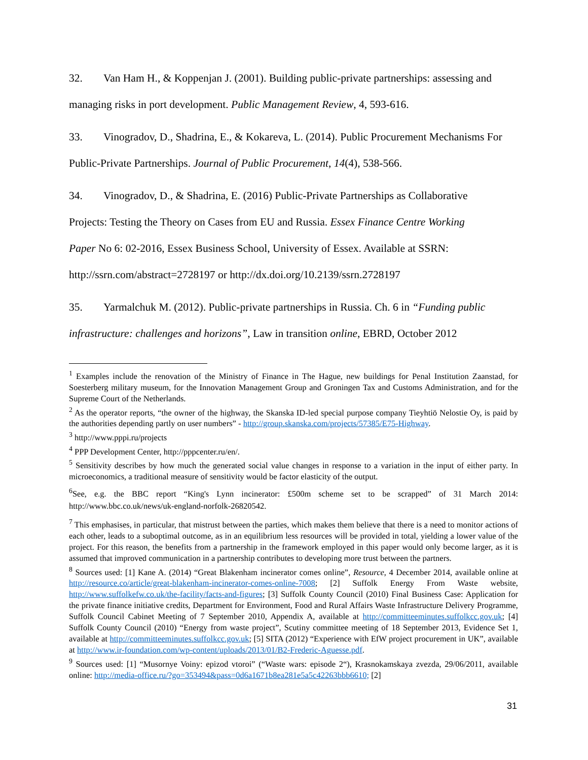32. Van Ham H., & Koppenjan J. (2001). Building public-private partnerships: assessing and managing risks in port development. Public Management Review, 4, 593-616.
33. Vinogradov, D., Shadrina, E., & Kokareva, L. (2014). Public Procurement Mechanisms For Public-Private Partnerships. Journal of Public Procurement, 14(4), 538-566.
34. Vinogradov, D., & Shadrina, E. (2016) Public-Private Partnerships as Collaborative
Projects: Testing the Theory on Cases from EU and Russia. Essex Finance Centre Working
Paper No 6: 02-2016, Essex Business School, University of Essex. Available at SSRN:
http://ssrn.com/abstract=2728197 or http://dx.doi.org/10.2139/ssrn.2728197
35. Yarmalchuk M. (2012). Public-private partnerships in Russia. Ch. 6 in “Funding public infrastructure: challenges and horizons”, Law in transition online, EBRD, October 2012
<sup>1</sup> Examples include the renovation of the Ministry of Finance in The Hague, new buildings for Penal Institution Zaanstad, for Soesterberg military museum, for the Innovation Management Group and Groningen Tax and Customs Administration, and for the Supreme Court of the Netherlands.
<sup>2</sup> As the operator reports, “the owner of the highway, the Skanska ID-led special purpose company Tieyhtiö Nelostie Oy, is paid by the authorities depending partly on user numbers” - http://group.skanska.com/projects/57385/E75-Highway.
<sup>3</sup> http://www.pppi.ru/projects
<sup>4</sup> PPP Development Center, http://pppcenter.ru/en/.
<sup>5</sup> Sensitivity describes by how much the generated social value changes in response to a variation in the input of either party. In microeconomics, a traditional measure of sensitivity would be factor elasticity of the output.
<sup>6</sup> See, e.g. the BBC report “King's Lynn incinerator: £500m scheme set to be scrapped” of 31 March 2014: http://www.bbc.co.uk/news/uk-england-norfolk-26820542.
<sup>7</sup> This emphasises, in particular, that mistrust between the parties, which makes them believe that there is a need to monitor actions of each other, leads to a suboptimal outcome, as in an equilibrium less resources will be provided in total, yielding a lower value of the project. For this reason, the benefits from a partnership in the framework employed in this paper would only become larger, as it is assumed that improved communication in a partnership contributes to developing more trust between the partners.
<sup>8</sup> Sources used: [1] Kane A. (2014) “Great Blakenham incinerator comes online”, Resource, 4 December 2014, available online at http://resource.co/article/great-blakenham-incinerator-comes-online-7008; [2] Suffolk Energy From Waste website, http://www.suffolkefw.co.uk/the-facility/facts-and-figures; [3] Suffolk County Council (2010) Final Business Case: Application for the private finance initiative credits, Department for Environment, Food and Rural Affairs Waste Infrastructure Delivery Programme, Suffolk Council Cabinet Meeting of 7 September 2010, Appendix A, available at http://committeeminutes.suffolkcc.gov.uk; [4] Suffolk County Council (2010) “Energy from waste project”, Scutiny committee meeting of 18 September 2013, Evidence Set 1, available at http://committeeminutes.suffolkcc.gov.uk; [5] SITA (2012) “Experience with EfW project procurement in UK”, available at http://www.ir-foundation.com/wp-content/uploads/2013/01/B2-Frederic-Aguesse.pdf.
<sup>9</sup> Sources used: [1] “Musornye Voiny: epizod vtoroi” (“Waste wars: episode 2“), Krasnokamskaya zvezda, 29/06/2011, available online: http://media-office.ru/?go=353494&pass=0d6a1671b8ea281e5a5c42263bbb6610; [2]
31